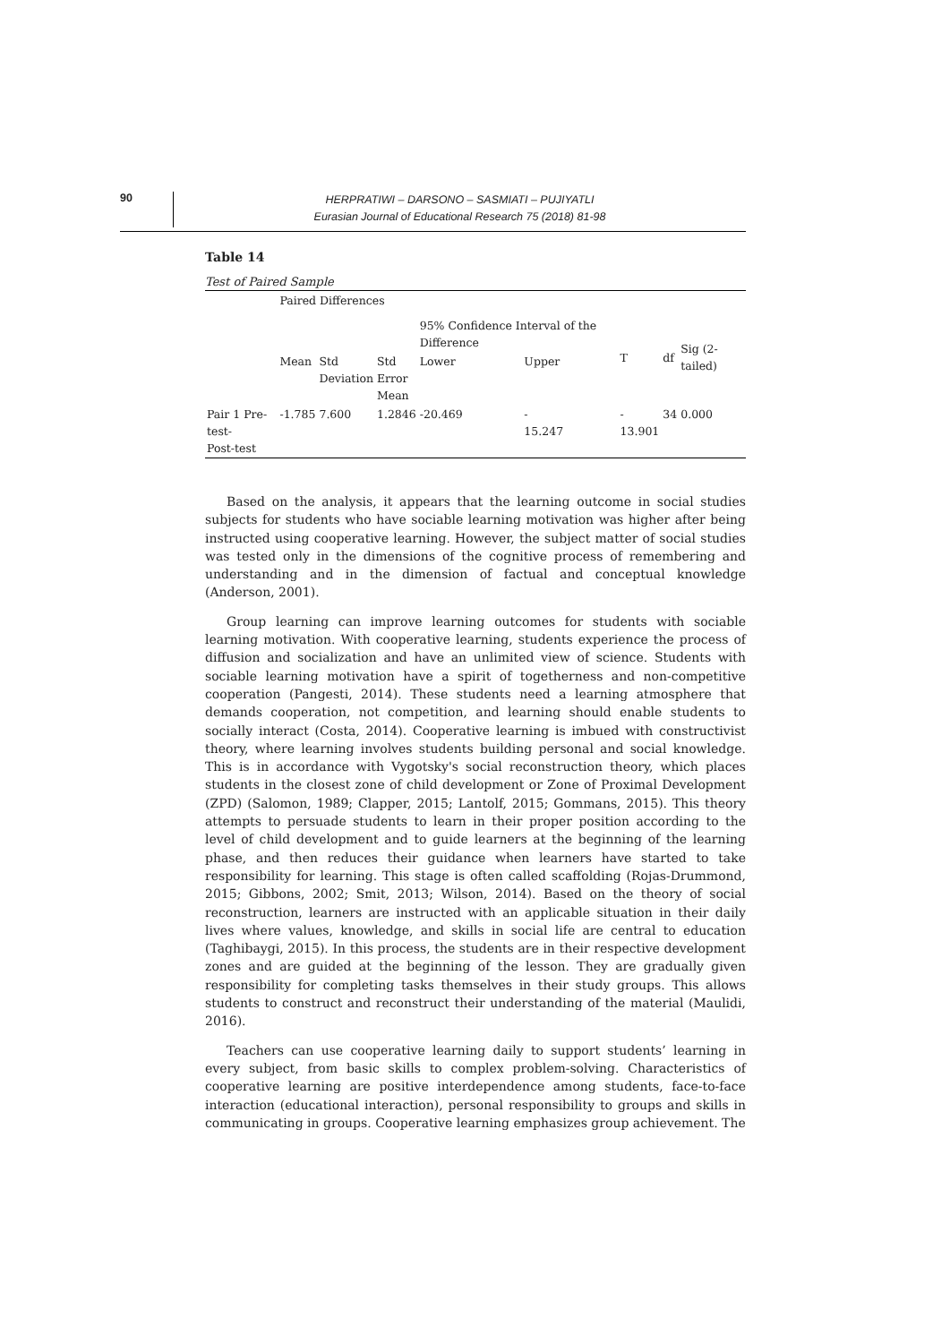90
HERPRATIWI – DARSONO – SASMIATI – PUJIYATLI
Eurasian Journal of Educational Research 75 (2018) 81-98
Table 14
Test of Paired Sample
| | Paired Differences | | | | | | | |
| | | | | 95% Confidence Interval of the Difference | | T | df | Sig (2-tailed) |
| | Mean | Std Deviation | Std Error Mean | Lower | Upper | | | |
| Pair 1 Pre-test- Post-test | -1.785 | 7.600 | 1.2846 | -20.469 | - 15.247 | - 13.901 | 34 | 0.000 |
Based on the analysis, it appears that the learning outcome in social studies subjects for students who have sociable learning motivation was higher after being instructed using cooperative learning. However, the subject matter of social studies was tested only in the dimensions of the cognitive process of remembering and understanding and in the dimension of factual and conceptual knowledge (Anderson, 2001).
Group learning can improve learning outcomes for students with sociable learning motivation. With cooperative learning, students experience the process of diffusion and socialization and have an unlimited view of science. Students with sociable learning motivation have a spirit of togetherness and non-competitive cooperation (Pangesti, 2014). These students need a learning atmosphere that demands cooperation, not competition, and learning should enable students to socially interact (Costa, 2014). Cooperative learning is imbued with constructivist theory, where learning involves students building personal and social knowledge. This is in accordance with Vygotsky's social reconstruction theory, which places students in the closest zone of child development or Zone of Proximal Development (ZPD) (Salomon, 1989; Clapper, 2015; Lantolf, 2015; Gommans, 2015). This theory attempts to persuade students to learn in their proper position according to the level of child development and to guide learners at the beginning of the learning phase, and then reduces their guidance when learners have started to take responsibility for learning. This stage is often called scaffolding (Rojas-Drummond, 2015; Gibbons, 2002; Smit, 2013; Wilson, 2014). Based on the theory of social reconstruction, learners are instructed with an applicable situation in their daily lives where values, knowledge, and skills in social life are central to education (Taghibaygi, 2015). In this process, the students are in their respective development zones and are guided at the beginning of the lesson. They are gradually given responsibility for completing tasks themselves in their study groups. This allows students to construct and reconstruct their understanding of the material (Maulidi, 2016).
Teachers can use cooperative learning daily to support students’ learning in every subject, from basic skills to complex problem-solving. Characteristics of cooperative learning are positive interdependence among students, face-to-face interaction (educational interaction), personal responsibility to groups and skills in communicating in groups. Cooperative learning emphasizes group achievement. The